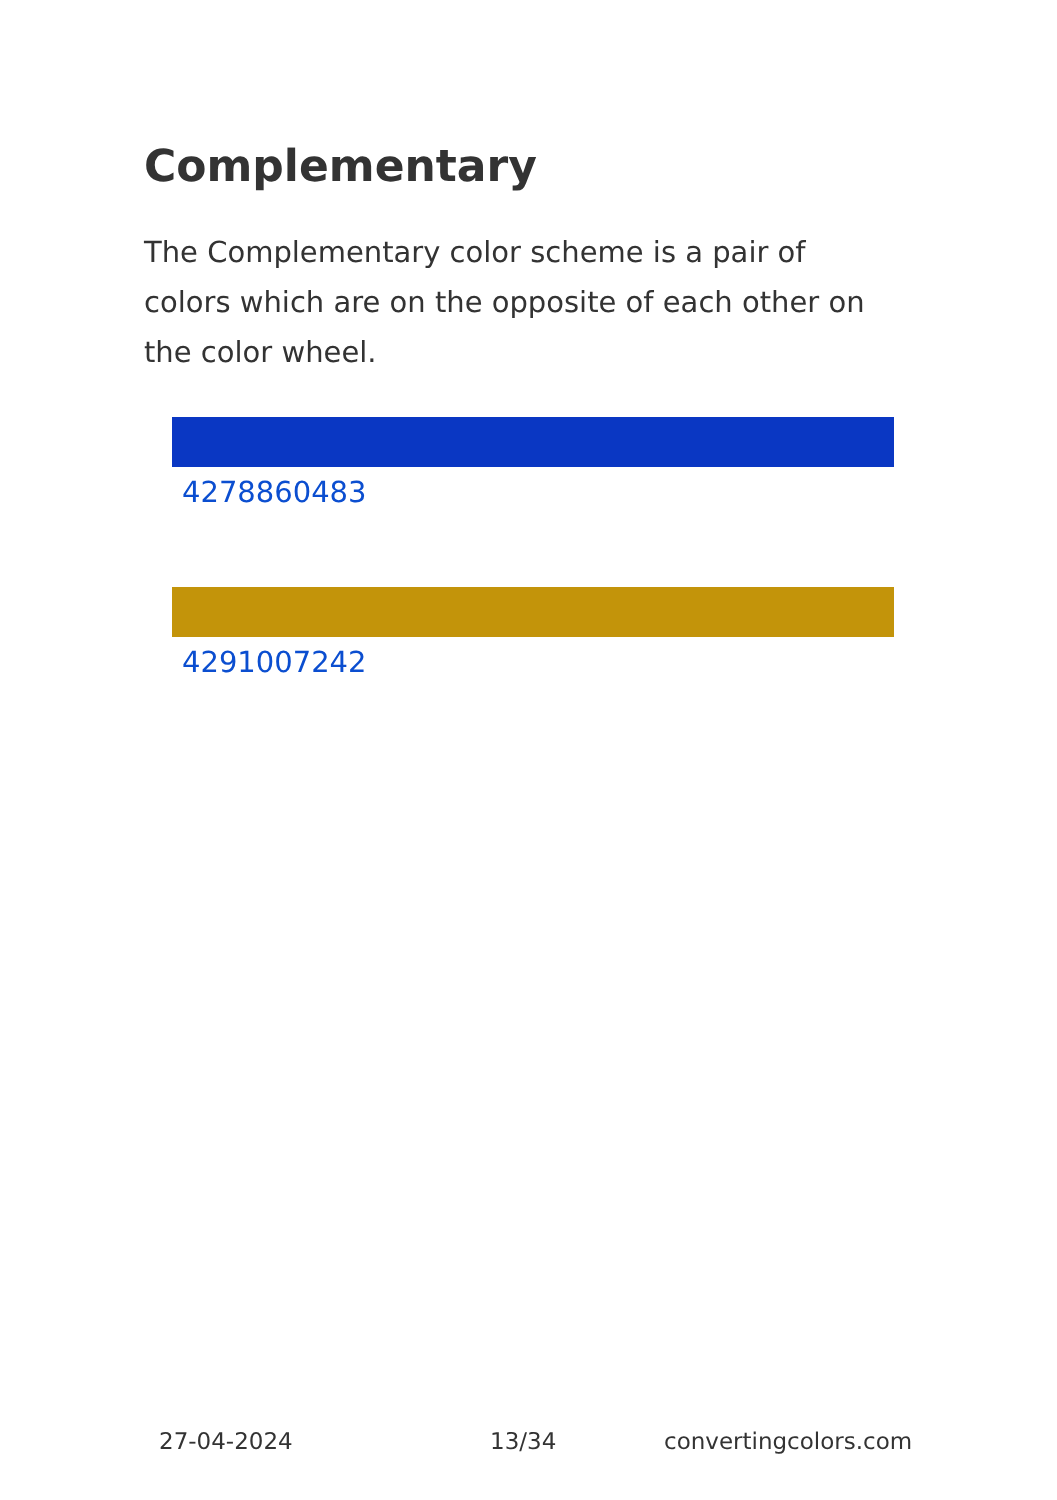Complementary
The Complementary color scheme is a pair of colors which are on the opposite of each other on the color wheel.
4278860483
4291007242
27-04-2024 13/34 convertingcolors.com